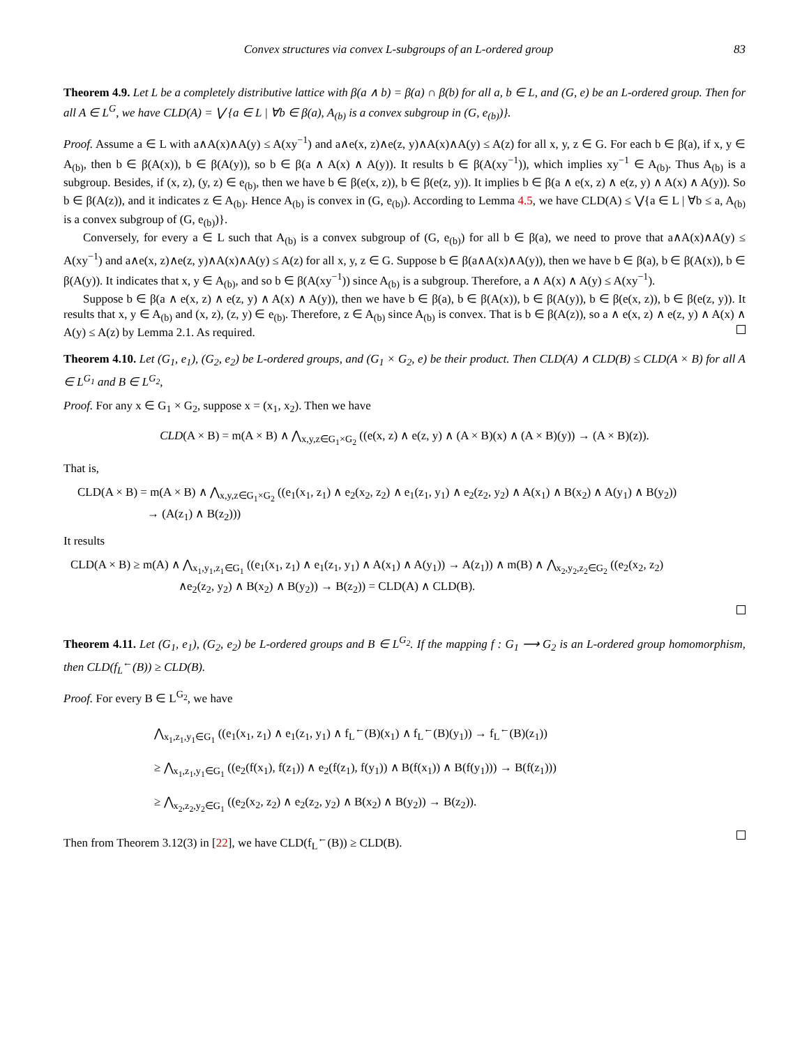Convex structures via convex L-subgroups of an L-ordered group 83
Theorem 4.9. Let L be a completely distributive lattice with β(a ∧ b) = β(a) ∩ β(b) for all a, b ∈ L, and (G, e) be an L-ordered group. Then for all A ∈ L<sup>G</sup>, we have CLD(A) = ⋁ {a ∈ L | ∀b ∈ β(a), A<sub>(b)</sub> is a convex subgroup in (G, e<sub>(b)</sub>)}.
Proof. Assume a ∈ L with a∧A(x)∧A(y) ≤ A(xy<sup>−1</sup>) and a∧e(x, z)∧e(z, y)∧A(x)∧A(y) ≤ A(z) for all x, y, z ∈ G. For each b ∈ β(a), if x, y ∈ A<sub>(b)</sub>, then b ∈ β(A(x)), b ∈ β(A(y)), so b ∈ β(a ∧ A(x) ∧ A(y)). It results b ∈ β(A(xy<sup>−1</sup>)), which implies xy<sup>−1</sup> ∈ A<sub>(b)</sub>. Thus A<sub>(b)</sub> is a subgroup. Besides, if (x, z), (y, z) ∈ e<sub>(b)</sub>, then we have b ∈ β(e(x, z)), b ∈ β(e(z, y)). It implies b ∈ β(a ∧ e(x, z) ∧ e(z, y) ∧ A(x) ∧ A(y)). So b ∈ β(A(z)), and it indicates z ∈ A<sub>(b)</sub>. Hence A<sub>(b)</sub> is convex in (G, e<sub>(b)</sub>). According to Lemma 4.5, we have CLD(A) ≤ ⋁{a ∈ L | ∀b ≤ a, A<sub>(b)</sub> is a convex subgroup of (G, e<sub>(b)</sub>)}.
Conversely, for every a ∈ L such that A<sub>(b)</sub> is a convex subgroup of (G, e<sub>(b)</sub>) for all b ∈ β(a), we need to prove that a∧A(x)∧A(y) ≤ A(xy<sup>−1</sup>) and a∧e(x, z)∧e(z, y)∧A(x)∧A(y) ≤ A(z) for all x, y, z ∈ G. Suppose b ∈ β(a∧A(x)∧A(y)), then we have b ∈ β(a), b ∈ β(A(x)), b ∈ β(A(y)). It indicates that x, y ∈ A<sub>(b)</sub>, and so b ∈ β(A(xy<sup>−1</sup>)) since A<sub>(b)</sub> is a subgroup. Therefore, a ∧ A(x) ∧ A(y) ≤ A(xy<sup>−1</sup>).
Suppose b ∈ β(a ∧ e(x, z) ∧ e(z, y) ∧ A(x) ∧ A(y)), then we have b ∈ β(a), b ∈ β(A(x)), b ∈ β(A(y)), b ∈ β(e(x, z)), b ∈ β(e(z, y)). It results that x, y ∈ A<sub>(b)</sub> and (x, z), (z, y) ∈ e<sub>(b)</sub>. Therefore, z ∈ A<sub>(b)</sub> since A<sub>(b)</sub> is convex. That is b ∈ β(A(z)), so a ∧ e(x, z) ∧ e(z, y) ∧ A(x) ∧ A(y) ≤ A(z) by Lemma 2.1. As required.
Theorem 4.10. Let (G<sub>1</sub>, e<sub>1</sub>), (G<sub>2</sub>, e<sub>2</sub>) be L-ordered groups, and (G<sub>1</sub> × G<sub>2</sub>, e) be their product. Then CLD(A) ∧ CLD(B) ≤ CLD(A × B) for all A ∈ L<sup>G<sub>1</sub></sup> and B ∈ L<sup>G<sub>2</sub></sup>,
Proof. For any x ∈ G<sub>1</sub> × G<sub>2</sub>, suppose x = (x<sub>1</sub>, x<sub>2</sub>). Then we have
CLD(A × B) = m(A × B) ∧ ⋀<sub>x,y,z∈G<sub>1</sub>×G<sub>2</sub></sub> ((e(x, z) ∧ e(z, y) ∧ (A × B)(x) ∧ (A × B)(y)) → (A × B)(z)).
That is,
CLD(A × B) = m(A × B) ∧ ⋀<sub>x,y,z∈G<sub>1</sub>×G<sub>2</sub></sub> ((e<sub>1</sub>(x<sub>1</sub>, z<sub>1</sub>) ∧ e<sub>2</sub>(x<sub>2</sub>, z<sub>2</sub>) ∧ e<sub>1</sub>(z<sub>1</sub>, y<sub>1</sub>) ∧ e<sub>2</sub>(z<sub>2</sub>, y<sub>2</sub>) ∧ A(x<sub>1</sub>) ∧ B(x<sub>2</sub>) ∧ A(y<sub>1</sub>) ∧ B(y<sub>2</sub>))
→ (A(z<sub>1</sub>) ∧ B(z<sub>2</sub>)))
It results
CLD(A × B) ≥ m(A) ∧ ⋀<sub>x<sub>1</sub>,y<sub>1</sub>,z<sub>1</sub>∈G<sub>1</sub></sub> ((e<sub>1</sub>(x<sub>1</sub>, z<sub>1</sub>) ∧ e<sub>1</sub>(z<sub>1</sub>, y<sub>1</sub>) ∧ A(x<sub>1</sub>) ∧ A(y<sub>1</sub>)) → A(z<sub>1</sub>)) ∧ m(B) ∧ ⋀<sub>x<sub>2</sub>,y<sub>2</sub>,z<sub>2</sub>∈G<sub>2</sub></sub> ((e<sub>2</sub>(x<sub>2</sub>, z<sub>2</sub>)
∧e<sub>2</sub>(z<sub>2</sub>, y<sub>2</sub>) ∧ B(x<sub>2</sub>) ∧ B(y<sub>2</sub>)) → B(z<sub>2</sub>)) = CLD(A) ∧ CLD(B).
Theorem 4.11. Let (G<sub>1</sub>, e<sub>1</sub>), (G<sub>2</sub>, e<sub>2</sub>) be L-ordered groups and B ∈ L<sup>G<sub>2</sub></sup>. If the mapping f : G<sub>1</sub> ⟶ G<sub>2</sub> is an L-ordered group homomorphism, then CLD(f<sub>L</sub><sup>←</sup>(B)) ≥ CLD(B).
Proof. For every B ∈ L<sup>G<sub>2</sub></sup>, we have
⋀<sub>x<sub>1</sub>,z<sub>1</sub>,y<sub>1</sub>∈G<sub>1</sub></sub> ((e<sub>1</sub>(x<sub>1</sub>, z<sub>1</sub>) ∧ e<sub>1</sub>(z<sub>1</sub>, y<sub>1</sub>) ∧ f<sub>L</sub><sup>←</sup>(B)(x<sub>1</sub>) ∧ f<sub>L</sub><sup>←</sup>(B)(y<sub>1</sub>)) → f<sub>L</sub><sup>←</sup>(B)(z<sub>1</sub>))
≥ ⋀<sub>x<sub>1</sub>,z<sub>1</sub>,y<sub>1</sub>∈G<sub>1</sub></sub> ((e<sub>2</sub>(f(x<sub>1</sub>), f(z<sub>1</sub>)) ∧ e<sub>2</sub>(f(z<sub>1</sub>), f(y<sub>1</sub>)) ∧ B(f(x<sub>1</sub>)) ∧ B(f(y<sub>1</sub>))) → B(f(z<sub>1</sub>)))
≥ ⋀<sub>x<sub>2</sub>,z<sub>2</sub>,y<sub>2</sub>∈G<sub>1</sub></sub> ((e<sub>2</sub>(x<sub>2</sub>, z<sub>2</sub>) ∧ e<sub>2</sub>(z<sub>2</sub>, y<sub>2</sub>) ∧ B(x<sub>2</sub>) ∧ B(y<sub>2</sub>)) → B(z<sub>2</sub>)).
Then from Theorem 3.12(3) in [22], we have CLD(f<sub>L</sub><sup>←</sup>(B)) ≥ CLD(B).